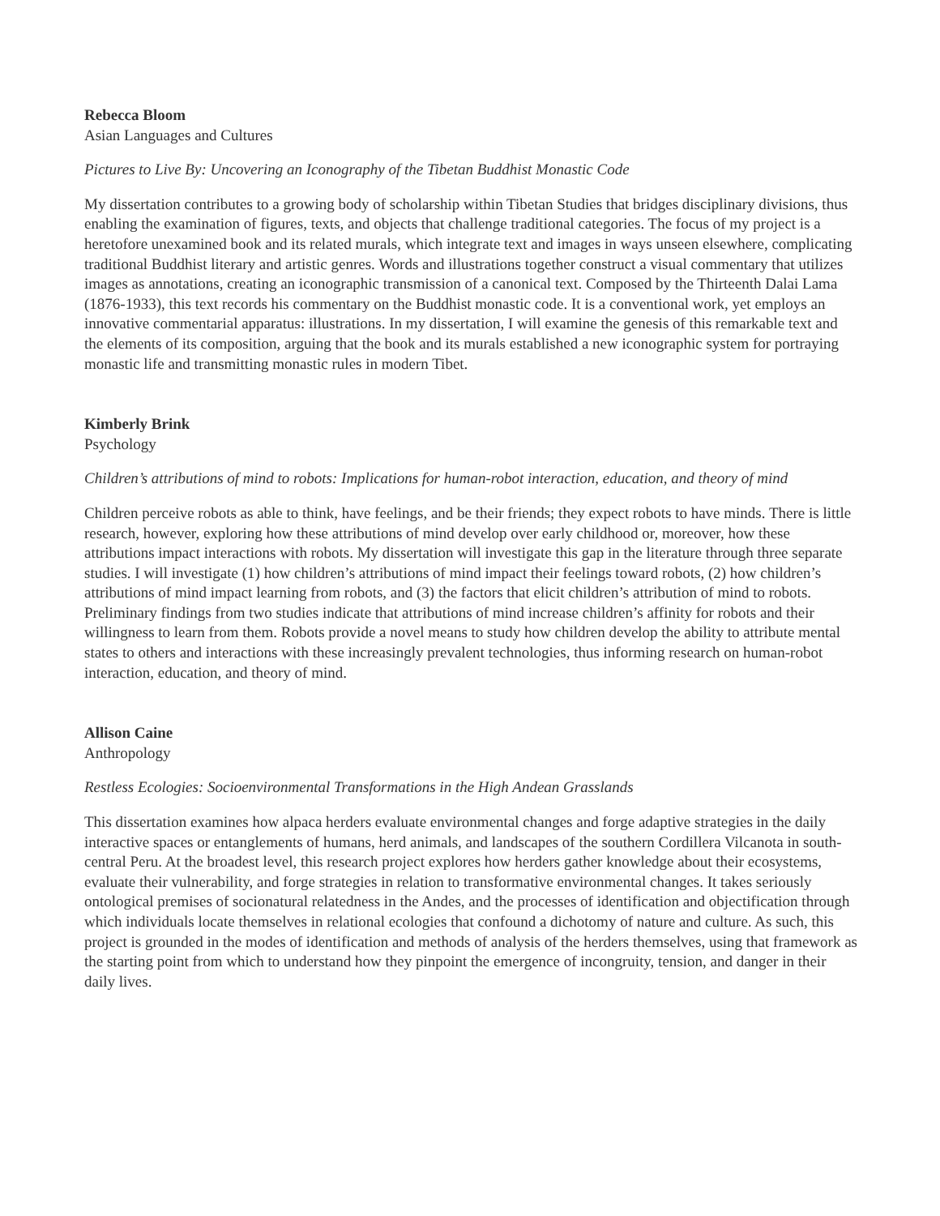Rebecca Bloom
Asian Languages and Cultures
Pictures to Live By: Uncovering an Iconography of the Tibetan Buddhist Monastic Code
My dissertation contributes to a growing body of scholarship within Tibetan Studies that bridges disciplinary divisions, thus enabling the examination of figures, texts, and objects that challenge traditional categories. The focus of my project is a heretofore unexamined book and its related murals, which integrate text and images in ways unseen elsewhere, complicating traditional Buddhist literary and artistic genres. Words and illustrations together construct a visual commentary that utilizes images as annotations, creating an iconographic transmission of a canonical text. Composed by the Thirteenth Dalai Lama (1876-1933), this text records his commentary on the Buddhist monastic code. It is a conventional work, yet employs an innovative commentarial apparatus: illustrations. In my dissertation, I will examine the genesis of this remarkable text and the elements of its composition, arguing that the book and its murals established a new iconographic system for portraying monastic life and transmitting monastic rules in modern Tibet.
Kimberly Brink
Psychology
Children’s attributions of mind to robots: Implications for human-robot interaction, education, and theory of mind
Children perceive robots as able to think, have feelings, and be their friends; they expect robots to have minds. There is little research, however, exploring how these attributions of mind develop over early childhood or, moreover, how these attributions impact interactions with robots. My dissertation will investigate this gap in the literature through three separate studies. I will investigate (1) how children’s attributions of mind impact their feelings toward robots, (2) how children’s attributions of mind impact learning from robots, and (3) the factors that elicit children’s attribution of mind to robots. Preliminary findings from two studies indicate that attributions of mind increase children’s affinity for robots and their willingness to learn from them. Robots provide a novel means to study how children develop the ability to attribute mental states to others and interactions with these increasingly prevalent technologies, thus informing research on human-robot interaction, education, and theory of mind.
Allison Caine
Anthropology
Restless Ecologies: Socioenvironmental Transformations in the High Andean Grasslands
This dissertation examines how alpaca herders evaluate environmental changes and forge adaptive strategies in the daily interactive spaces or entanglements of humans, herd animals, and landscapes of the southern Cordillera Vilcanota in south-central Peru. At the broadest level, this research project explores how herders gather knowledge about their ecosystems, evaluate their vulnerability, and forge strategies in relation to transformative environmental changes. It takes seriously ontological premises of socionatural relatedness in the Andes, and the processes of identification and objectification through which individuals locate themselves in relational ecologies that confound a dichotomy of nature and culture. As such, this project is grounded in the modes of identification and methods of analysis of the herders themselves, using that framework as the starting point from which to understand how they pinpoint the emergence of incongruity, tension, and danger in their daily lives.